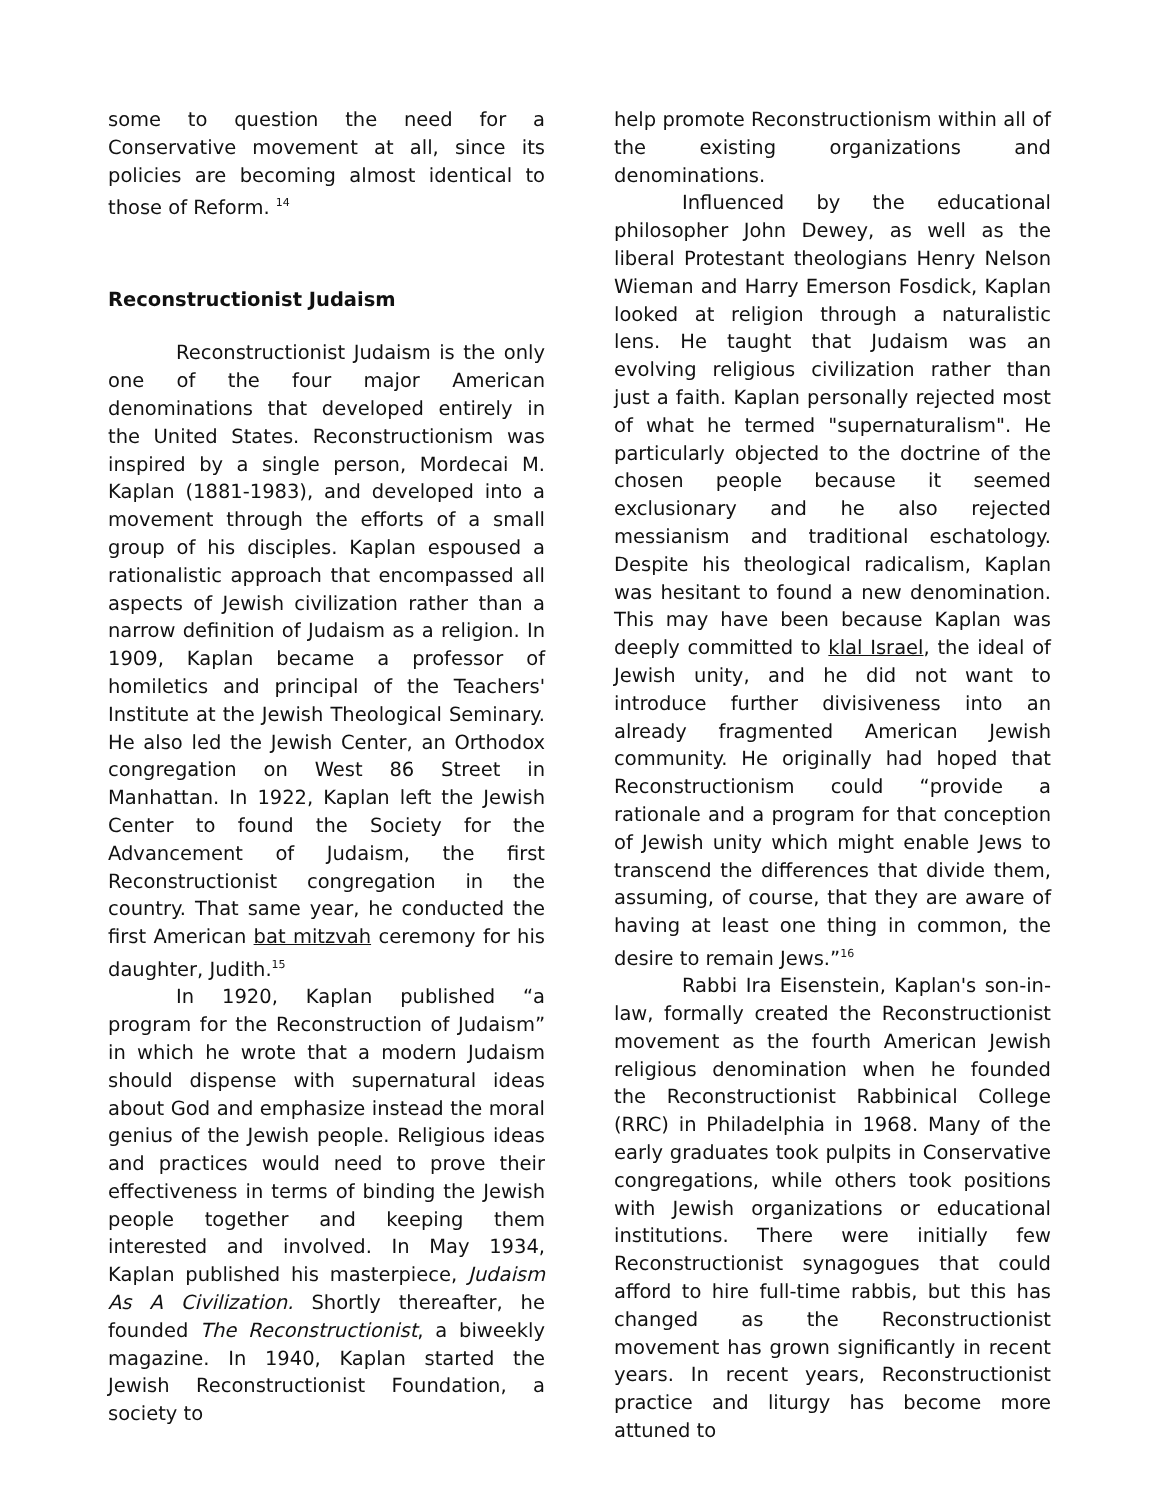some to question the need for a Conservative movement at all, since its policies are becoming almost identical to those of Reform. <sup>14</sup>
Reconstructionist Judaism
Reconstructionist Judaism is the only one of the four major American denominations that developed entirely in the United States. Reconstructionism was inspired by a single person, Mordecai M. Kaplan (1881-1983), and developed into a movement through the efforts of a small group of his disciples. Kaplan espoused a rationalistic approach that encompassed all aspects of Jewish civilization rather than a narrow definition of Judaism as a religion. In 1909, Kaplan became a professor of homiletics and principal of the Teachers' Institute at the Jewish Theological Seminary. He also led the Jewish Center, an Orthodox congregation on West 86 Street in Manhattan. In 1922, Kaplan left the Jewish Center to found the Society for the Advancement of Judaism, the first Reconstructionist congregation in the country. That same year, he conducted the first American bat mitzvah ceremony for his daughter, Judith.<sup>15</sup>
In 1920, Kaplan published “a program for the Reconstruction of Judaism” in which he wrote that a modern Judaism should dispense with supernatural ideas about God and emphasize instead the moral genius of the Jewish people. Religious ideas and practices would need to prove their effectiveness in terms of binding the Jewish people together and keeping them interested and involved. In May 1934, Kaplan published his masterpiece, Judaism As A Civilization. Shortly thereafter, he founded The Reconstructionist, a biweekly magazine. In 1940, Kaplan started the Jewish Reconstructionist Foundation, a society to
help promote Reconstructionism within all of the existing organizations and denominations.
Influenced by the educational philosopher John Dewey, as well as the liberal Protestant theologians Henry Nelson Wieman and Harry Emerson Fosdick, Kaplan looked at religion through a naturalistic lens. He taught that Judaism was an evolving religious civilization rather than just a faith. Kaplan personally rejected most of what he termed "supernaturalism". He particularly objected to the doctrine of the chosen people because it seemed exclusionary and he also rejected messianism and traditional eschatology. Despite his theological radicalism, Kaplan was hesitant to found a new denomination. This may have been because Kaplan was deeply committed to klal Israel, the ideal of Jewish unity, and he did not want to introduce further divisiveness into an already fragmented American Jewish community. He originally had hoped that Reconstructionism could “provide a rationale and a program for that conception of Jewish unity which might enable Jews to transcend the differences that divide them, assuming, of course, that they are aware of having at least one thing in common, the desire to remain Jews.”<sup>16</sup>
Rabbi Ira Eisenstein, Kaplan's son-in-law, formally created the Reconstructionist movement as the fourth American Jewish religious denomination when he founded the Reconstructionist Rabbinical College (RRC) in Philadelphia in 1968. Many of the early graduates took pulpits in Conservative congregations, while others took positions with Jewish organizations or educational institutions. There were initially few Reconstructionist synagogues that could afford to hire full-time rabbis, but this has changed as the Reconstructionist movement has grown significantly in recent years. In recent years, Reconstructionist practice and liturgy has become more attuned to